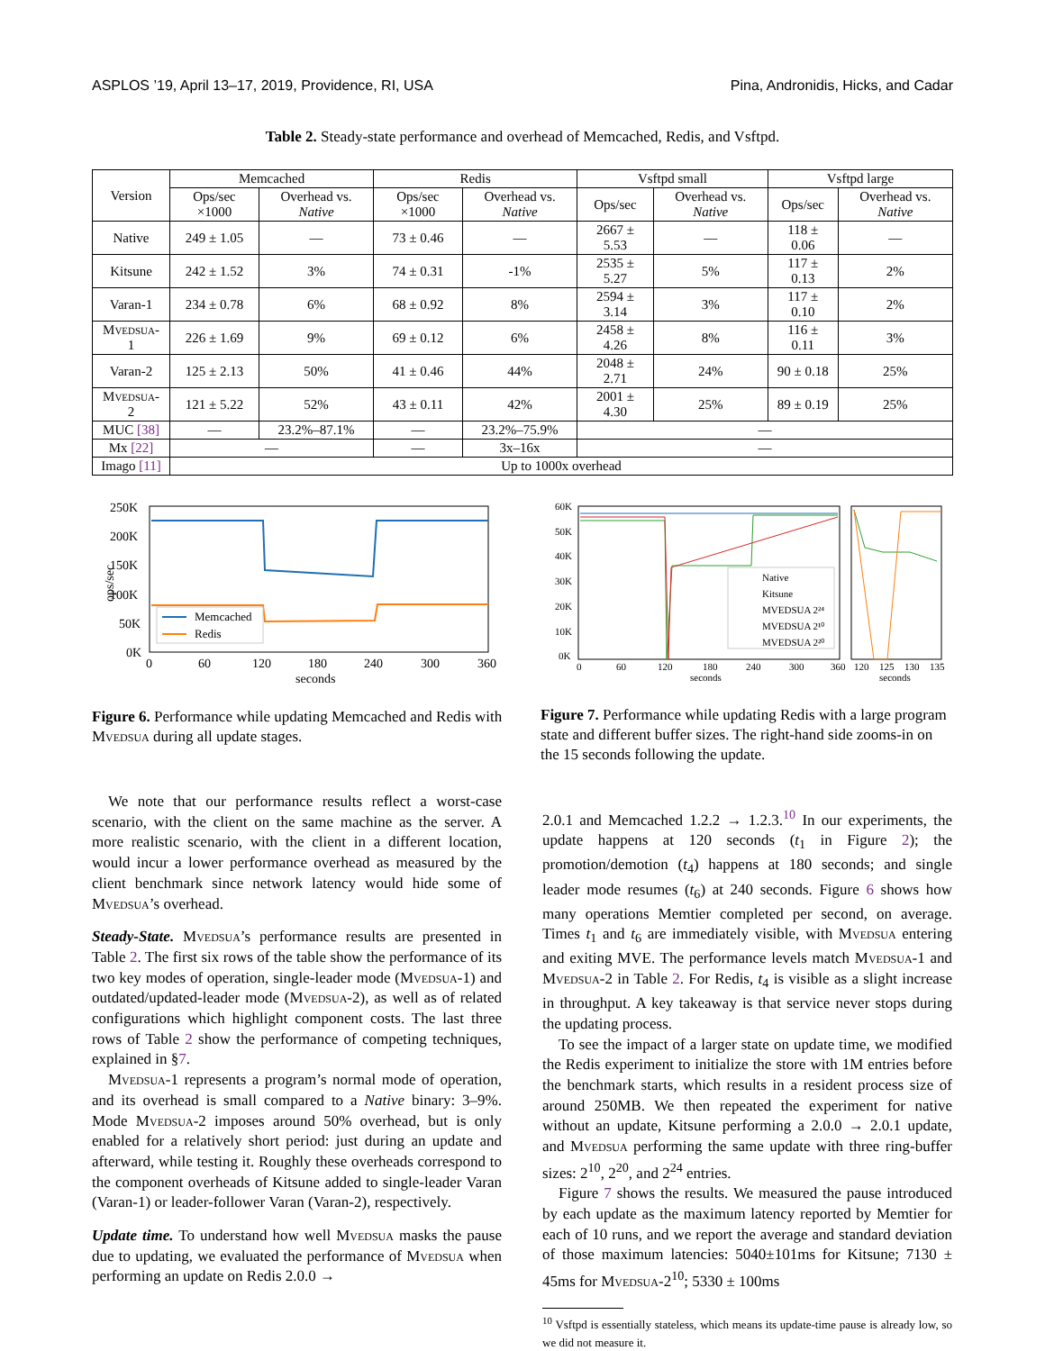ASPLOS ’19, April 13–17, 2019, Providence, RI, USA Pina, Andronidis, Hicks, and Cadar
Table 2. Steady-state performance and overhead of Memcached, Redis, and Vsftpd.
| Version | Memcached | | Redis | | Vsftpd small | | Vsftpd large | |
| --- | --- | --- | --- | --- | --- | --- | --- | --- |
| | Ops/sec ×1000 | Overhead vs. Native | Ops/sec ×1000 | Overhead vs. Native | Ops/sec | Overhead vs. Native | Ops/sec | Overhead vs. Native |
| Native | 249 ± 1.05 | — | 73 ± 0.46 | — | 2667 ± 5.53 | — | 118 ± 0.06 | — |
| Kitsune | 242 ± 1.52 | 3% | 74 ± 0.31 | -1% | 2535 ± 5.27 | 5% | 117 ± 0.13 | 2% |
| Varan-1 | 234 ± 0.78 | 6% | 68 ± 0.92 | 8% | 2594 ± 3.14 | 3% | 117 ± 0.10 | 2% |
| Mvedsua-1 | 226 ± 1.69 | 9% | 69 ± 0.12 | 6% | 2458 ± 4.26 | 8% | 116 ± 0.11 | 3% |
| Varan-2 | 125 ± 2.13 | 50% | 41 ± 0.46 | 44% | 2048 ± 2.71 | 24% | 90 ± 0.18 | 25% |
| Mvedsua-2 | 121 ± 5.22 | 52% | 43 ± 0.11 | 42% | 2001 ± 4.30 | 25% | 89 ± 0.19 | 25% |
| MUC [38] | — | 23.2%–87.1% | — | 23.2%–75.9% | — | | | |
| Mx [22] | — | | — | 3x–16x | — | | | |
| Imago [11] | Up to 1000x overhead | | | | | | | |
ops/sec
250K
200K
150K
100K
50K
0K
Memcached
Redis
0
60
120
180
240
300
360
seconds
Figure 6. Performance while updating Memcached and Redis with Mvedsua during all update stages.
60K
50K
40K
30K
20K
10K
0K
Native
Kitsune
MVEDSUA 2²⁴
MVEDSUA 2¹⁰
MVEDSUA 2²⁰
0
60
120
180
240
300
360
120
125
130
135
seconds
seconds
Figure 7. Performance while updating Redis with a large program state and different buffer sizes. The right-hand side zooms-in on the 15 seconds following the update.
We note that our performance results reflect a worst-case scenario, with the client on the same machine as the server. A more realistic scenario, with the client in a different location, would incur a lower performance overhead as measured by the client benchmark since network latency would hide some of Mvedsua’s overhead.
Steady-State. Mvedsua’s performance results are presented in Table 2. The first six rows of the table show the performance of its two key modes of operation, single-leader mode (Mvedsua-1) and outdated/updated-leader mode (Mvedsua-2), as well as of related configurations which highlight component costs. The last three rows of Table 2 show the performance of competing techniques, explained in §7.
Mvedsua-1 represents a program’s normal mode of operation, and its overhead is small compared to a Native binary: 3–9%. Mode Mvedsua-2 imposes around 50% overhead, but is only enabled for a relatively short period: just during an update and afterward, while testing it. Roughly these overheads correspond to the component overheads of Kitsune added to single-leader Varan (Varan-1) or leader-follower Varan (Varan-2), respectively.
Update time. To understand how well Mvedsua masks the pause due to updating, we evaluated the performance of Mvedsua when performing an update on Redis 2.0.0 →
2.0.1 and Memcached 1.2.2 → 1.2.3.<sup>10</sup> In our experiments, the update happens at 120 seconds (t<sub>1</sub> in Figure 2); the promotion/demotion (t<sub>4</sub>) happens at 180 seconds; and single leader mode resumes (t<sub>6</sub>) at 240 seconds. Figure 6 shows how many operations Memtier completed per second, on average. Times t<sub>1</sub> and t<sub>6</sub> are immediately visible, with Mvedsua entering and exiting MVE. The performance levels match Mvedsua-1 and Mvedsua-2 in Table 2. For Redis, t<sub>4</sub> is visible as a slight increase in throughput. A key takeaway is that service never stops during the updating process.
To see the impact of a larger state on update time, we modified the Redis experiment to initialize the store with 1M entries before the benchmark starts, which results in a resident process size of around 250MB. We then repeated the experiment for native without an update, Kitsune performing a 2.0.0 → 2.0.1 update, and Mvedsua performing the same update with three ring-buffer sizes: 2<sup>10</sup>, 2<sup>20</sup>, and 2<sup>24</sup> entries.
Figure 7 shows the results. We measured the pause introduced by each update as the maximum latency reported by Memtier for each of 10 runs, and we report the average and standard deviation of those maximum latencies: 5040±101ms for Kitsune; 7130 ± 45ms for Mvedsua-2<sup>10</sup>; 5330 ± 100ms
<sup>10</sup> Vsftpd is essentially stateless, which means its update-time pause is already low, so we did not measure it.